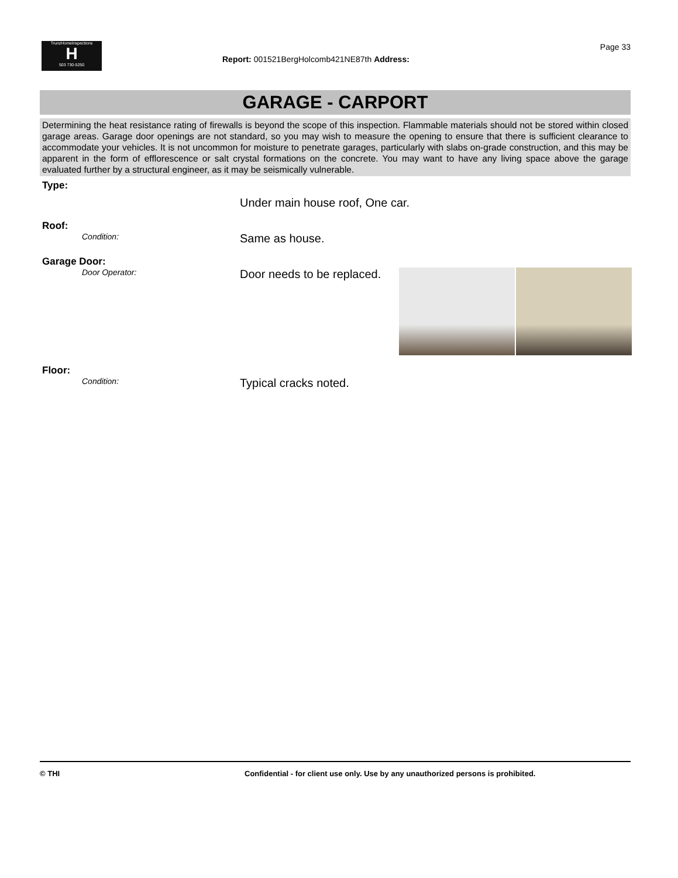TrunzHomeInspections
H
503 730-5250
Page 33
Report: 001521BergHolcomb421NE87th Address:
GARAGE - CARPORT
Determining the heat resistance rating of firewalls is beyond the scope of this inspection. Flammable materials should not be stored within closed garage areas. Garage door openings are not standard, so you may wish to measure the opening to ensure that there is sufficient clearance to accommodate your vehicles. It is not uncommon for moisture to penetrate garages, particularly with slabs on-grade construction, and this may be apparent in the form of efflorescence or salt crystal formations on the concrete. You may want to have any living space above the garage evaluated further by a structural engineer, as it may be seismically vulnerable.
Type:
Under main house roof, One car.
Roof:
Condition:
Same as house.
Garage Door:
Door Operator:
Door needs to be replaced.
Floor:
Condition:
Typical cracks noted.
© THI Confidential - for client use only. Use by any unauthorized persons is prohibited.